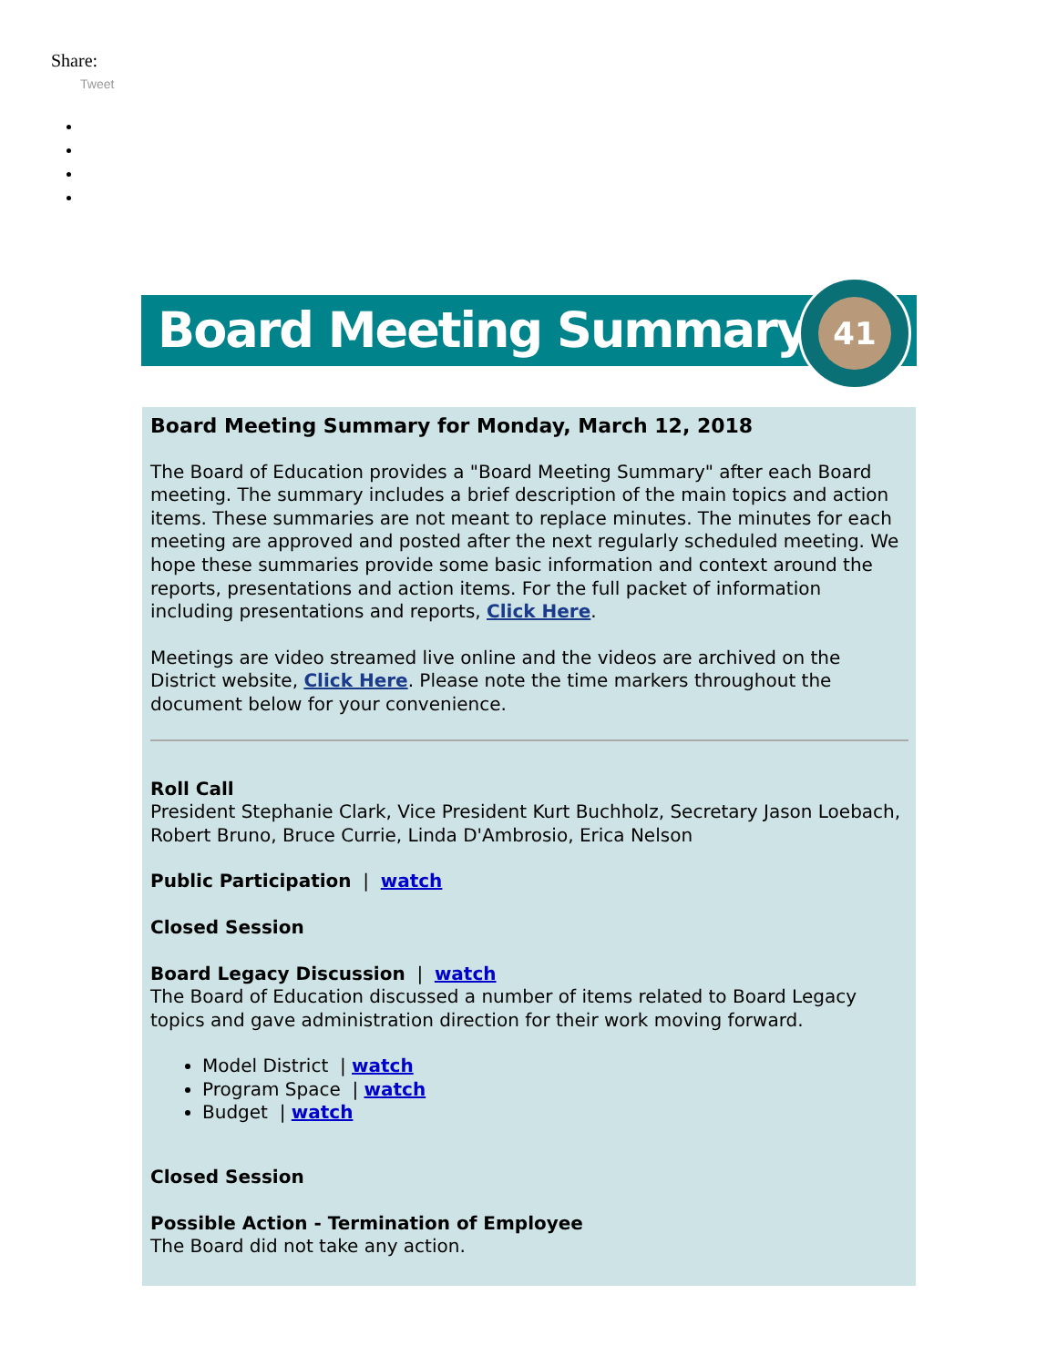Share:
Tweet
Board Meeting Summary
41
Board Meeting Summary for Monday, March 12, 2018
The Board of Education provides a "Board Meeting Summary" after each Board meeting. The summary includes a brief description of the main topics and action items. These summaries are not meant to replace minutes. The minutes for each meeting are approved and posted after the next regularly scheduled meeting. We hope these summaries provide some basic information and context around the reports, presentations and action items. For the full packet of information including presentations and reports, Click Here.
Meetings are video streamed live online and the videos are archived on the District website, Click Here. Please note the time markers throughout the document below for your convenience.
Roll Call
President Stephanie Clark, Vice President Kurt Buchholz, Secretary Jason Loebach, Robert Bruno, Bruce Currie, Linda D'Ambrosio, Erica Nelson
Public Participation | watch
Closed Session
Board Legacy Discussion | watch
The Board of Education discussed a number of items related to Board Legacy topics and gave administration direction for their work moving forward.
Model District | watch
Program Space | watch
Budget | watch
Closed Session
Possible Action - Termination of Employee
The Board did not take any action.